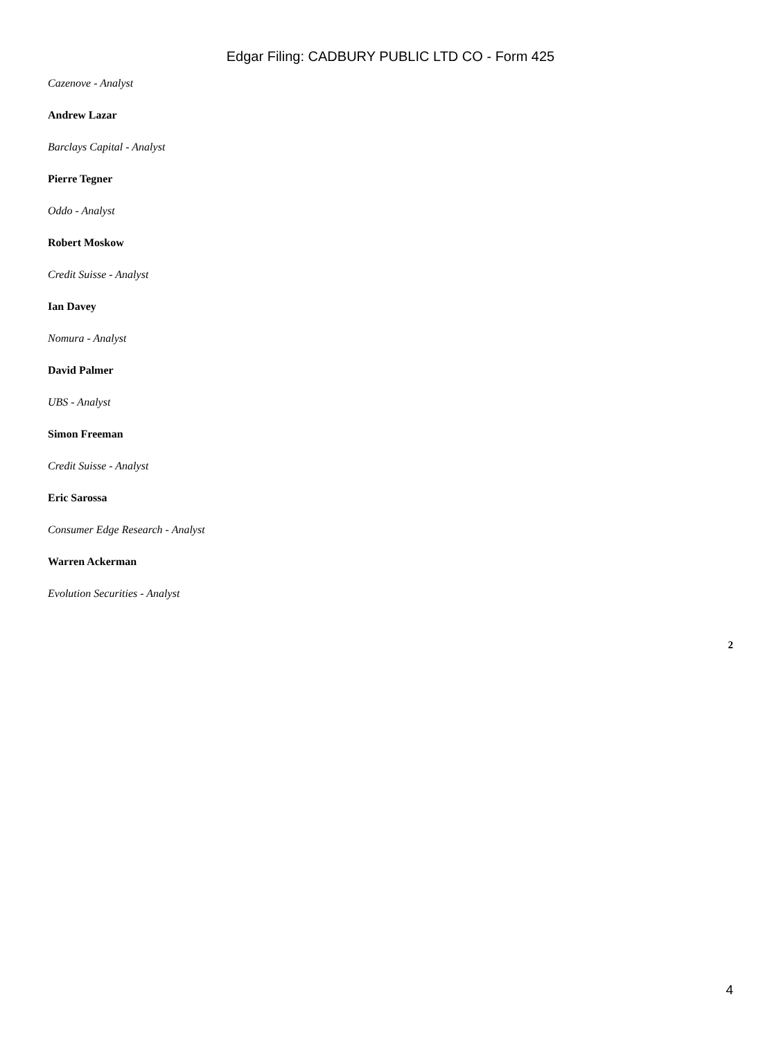Edgar Filing: CADBURY PUBLIC LTD CO - Form 425
Cazenove - Analyst
Andrew Lazar
Barclays Capital - Analyst
Pierre Tegner
Oddo - Analyst
Robert Moskow
Credit Suisse - Analyst
Ian Davey
Nomura - Analyst
David Palmer
UBS - Analyst
Simon Freeman
Credit Suisse - Analyst
Eric Sarossa
Consumer Edge Research - Analyst
Warren Ackerman
Evolution Securities - Analyst
2
4